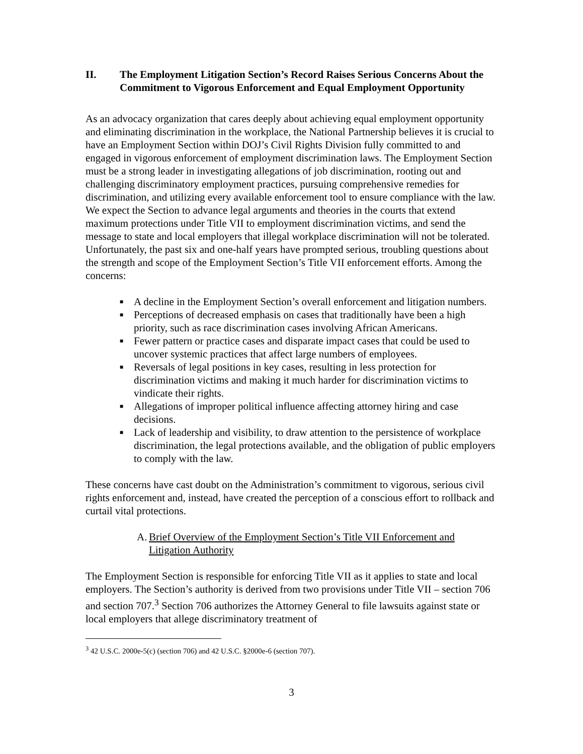II. The Employment Litigation Section’s Record Raises Serious Concerns About the Commitment to Vigorous Enforcement and Equal Employment Opportunity
As an advocacy organization that cares deeply about achieving equal employment opportunity and eliminating discrimination in the workplace, the National Partnership believes it is crucial to have an Employment Section within DOJ’s Civil Rights Division fully committed to and engaged in vigorous enforcement of employment discrimination laws. The Employment Section must be a strong leader in investigating allegations of job discrimination, rooting out and challenging discriminatory employment practices, pursuing comprehensive remedies for discrimination, and utilizing every available enforcement tool to ensure compliance with the law. We expect the Section to advance legal arguments and theories in the courts that extend maximum protections under Title VII to employment discrimination victims, and send the message to state and local employers that illegal workplace discrimination will not be tolerated. Unfortunately, the past six and one-half years have prompted serious, troubling questions about the strength and scope of the Employment Section’s Title VII enforcement efforts. Among the concerns:
■ A decline in the Employment Section’s overall enforcement and litigation numbers.
■ Perceptions of decreased emphasis on cases that traditionally have been a high priority, such as race discrimination cases involving African Americans.
■ Fewer pattern or practice cases and disparate impact cases that could be used to uncover systemic practices that affect large numbers of employees.
■ Reversals of legal positions in key cases, resulting in less protection for discrimination victims and making it much harder for discrimination victims to vindicate their rights.
■ Allegations of improper political influence affecting attorney hiring and case decisions.
■ Lack of leadership and visibility, to draw attention to the persistence of workplace discrimination, the legal protections available, and the obligation of public employers to comply with the law.
These concerns have cast doubt on the Administration’s commitment to vigorous, serious civil rights enforcement and, instead, have created the perception of a conscious effort to rollback and curtail vital protections.
A. Brief Overview of the Employment Section’s Title VII Enforcement and Litigation Authority
The Employment Section is responsible for enforcing Title VII as it applies to state and local employers. The Section’s authority is derived from two provisions under Title VII – section 706 and section 707.<sup>3</sup> Section 706 authorizes the Attorney General to file lawsuits against state or local employers that allege discriminatory treatment of
<sup>3</sup> 42 U.S.C. 2000e-5(c) (section 706) and 42 U.S.C. §2000e-6 (section 707).
3